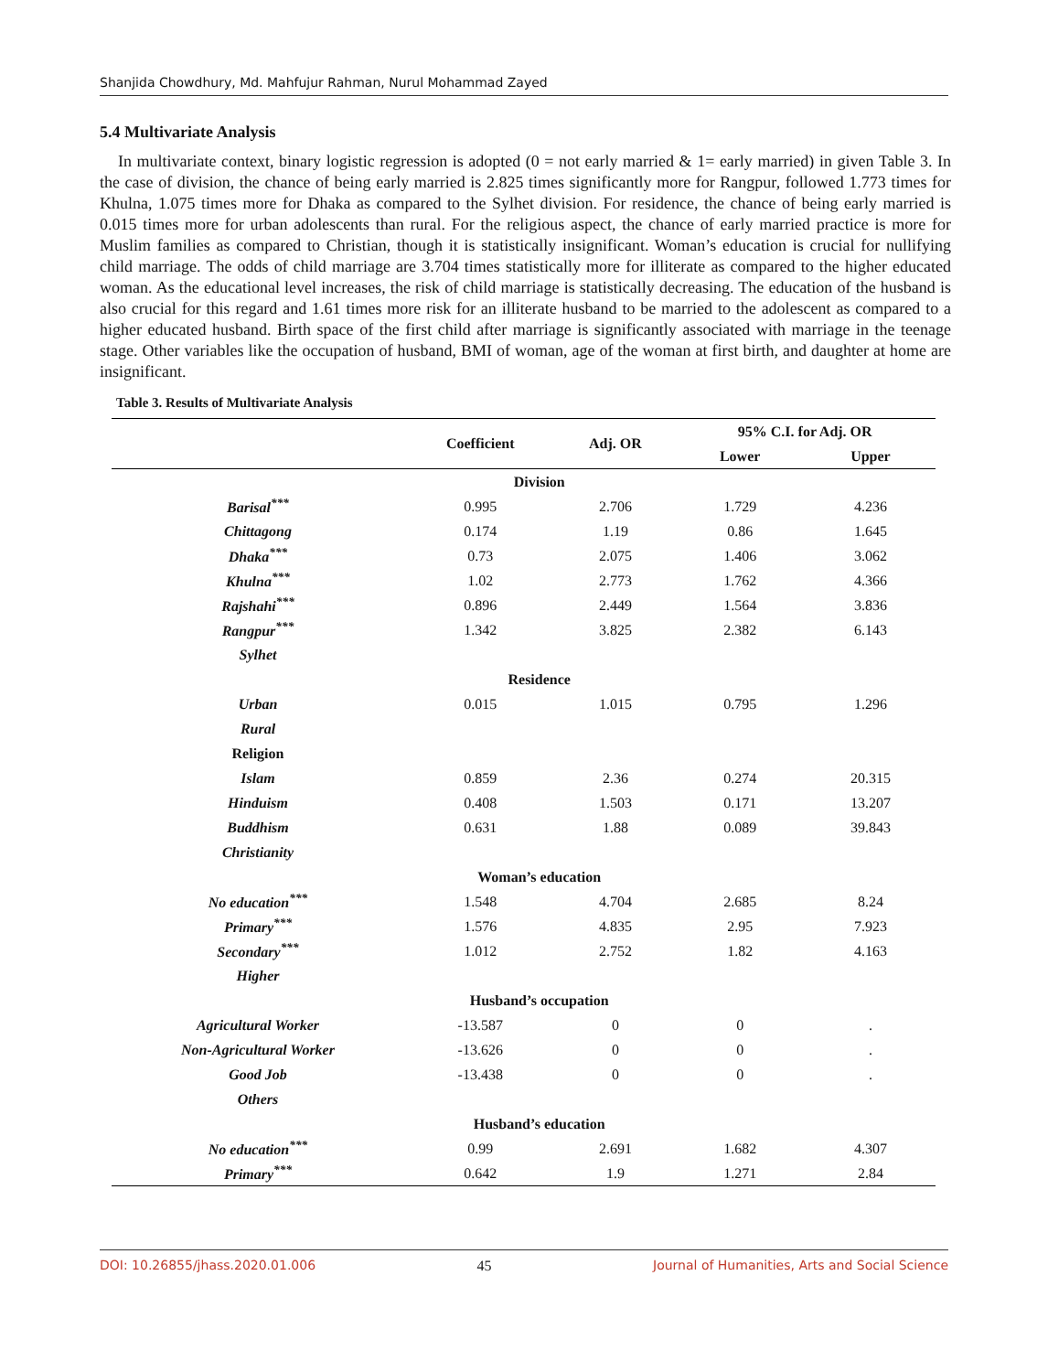Shanjida Chowdhury, Md. Mahfujur Rahman, Nurul Mohammad Zayed
5.4 Multivariate Analysis
In multivariate context, binary logistic regression is adopted (0 = not early married & 1= early married) in given Table 3. In the case of division, the chance of being early married is 2.825 times significantly more for Rangpur, followed 1.773 times for Khulna, 1.075 times more for Dhaka as compared to the Sylhet division. For residence, the chance of being early married is 0.015 times more for urban adolescents than rural. For the religious aspect, the chance of early married practice is more for Muslim families as compared to Christian, though it is statistically insignificant. Woman’s education is crucial for nullifying child marriage. The odds of child marriage are 3.704 times statistically more for illiterate as compared to the higher educated woman. As the educational level increases, the risk of child marriage is statistically decreasing. The education of the husband is also crucial for this regard and 1.61 times more risk for an illiterate husband to be married to the adolescent as compared to a higher educated husband. Birth space of the first child after marriage is significantly associated with marriage in the teenage stage. Other variables like the occupation of husband, BMI of woman, age of the woman at first birth, and daughter at home are insignificant.
Table 3. Results of Multivariate Analysis
| | Coefficient | Adj. OR | 95% C.I. for Adj. OR | |
| --- | --- | --- | --- | --- |
| | | | Lower | Upper |
| | Division | | | |
| Barisal<sup>***</sup> | 0.995 | 2.706 | 1.729 | 4.236 |
| Chittagong | 0.174 | 1.19 | 0.86 | 1.645 |
| Dhaka<sup>***</sup> | 0.73 | 2.075 | 1.406 | 3.062 |
| Khulna<sup>***</sup> | 1.02 | 2.773 | 1.762 | 4.366 |
| Rajshahi<sup>***</sup> | 0.896 | 2.449 | 1.564 | 3.836 |
| Rangpur<sup>***</sup> | 1.342 | 3.825 | 2.382 | 6.143 |
| Sylhet | | | | |
| | Residence | | | |
| Urban | 0.015 | 1.015 | 0.795 | 1.296 |
| Rural | | | | |
| Religion | | | | |
| Islam | 0.859 | 2.36 | 0.274 | 20.315 |
| Hinduism | 0.408 | 1.503 | 0.171 | 13.207 |
| Buddhism | 0.631 | 1.88 | 0.089 | 39.843 |
| Christianity | | | | |
| | Woman’s education | | | |
| No education<sup>***</sup> | 1.548 | 4.704 | 2.685 | 8.24 |
| Primary<sup>***</sup> | 1.576 | 4.835 | 2.95 | 7.923 |
| Secondary<sup>***</sup> | 1.012 | 2.752 | 1.82 | 4.163 |
| Higher | | | | |
| | Husband’s occupation | | | |
| Agricultural Worker | -13.587 | 0 | 0 | . |
| Non-Agricultural Worker | -13.626 | 0 | 0 | . |
| Good Job | -13.438 | 0 | 0 | . |
| Others | | | | |
| | Husband’s education | | | |
| No education<sup>***</sup> | 0.99 | 2.691 | 1.682 | 4.307 |
| Primary<sup>***</sup> | 0.642 | 1.9 | 1.271 | 2.84 |
DOI: 10.26855/jhass.2020.01.006 45 Journal of Humanities, Arts and Social Science